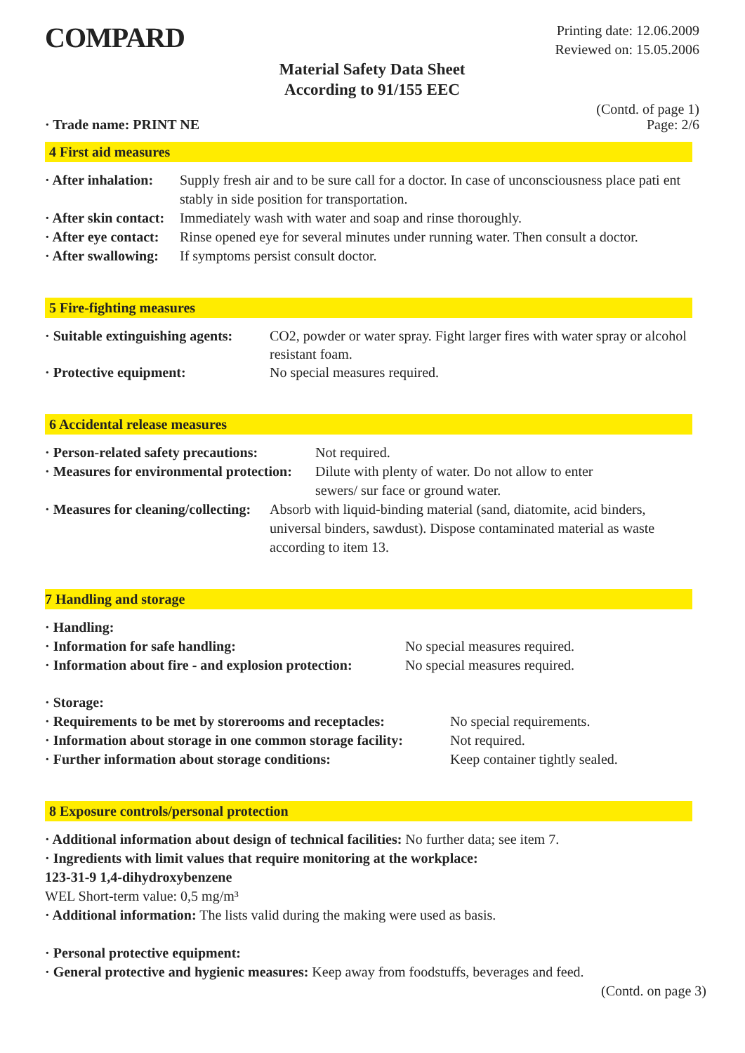COMPARD
Printing date: 12.06.2009
Reviewed on: 15.05.2006
Material Safety Data Sheet
According to 91/155 EEC
· Trade name: PRINT NE (Contd. of page 1)
Page: 2/6
4 First aid measures
| · After inhalation: | Supply fresh air and to be sure call for a doctor. In case of unconsciousness place pati ent stably in side position for transportation. |
| · After skin contact: | Immediately wash with water and soap and rinse thoroughly. |
| · After eye contact: | Rinse opened eye for several minutes under running water. Then consult a doctor. |
| · After swallowing: | If symptoms persist consult doctor. |
5 Fire-fighting measures
| · Suitable extinguishing agents: | CO2, powder or water spray. Fight larger fires with water spray or alcohol resistant foam. |
| · Protective equipment: | No special measures required. |
6 Accidental release measures
| · Person-related safety precautions: | Not required. |
| · Measures for environmental protection: | Dilute with plenty of water. Do not allow to enter sewers/ sur face or ground water. |
| · Measures for cleaning/collecting: | Absorb with liquid-binding material (sand, diatomite, acid binders, universal binders, sawdust). Dispose contaminated material as waste according to item 13. |
7 Handling and storage
| · Handling: | |
| · Information for safe handling: | No special measures required. |
| · Information about fire - and explosion protection: | No special measures required. |
| · Storage: | |
| · Requirements to be met by storerooms and receptacles: | No special requirements. |
| · Information about storage in one common storage facility: | Not required. |
| · Further information about storage conditions: | Keep container tightly sealed. |
8 Exposure controls/personal protection
· Additional information about design of technical facilities: No further data; see item 7.
· Ingredients with limit values that require monitoring at the workplace:
123-31-9 1,4-dihydroxybenzene
WEL Short-term value: 0,5 mg/m³
· Additional information: The lists valid during the making were used as basis.
· Personal protective equipment:
· General protective and hygienic measures: Keep away from foodstuffs, beverages and feed.
(Contd. on page 3)